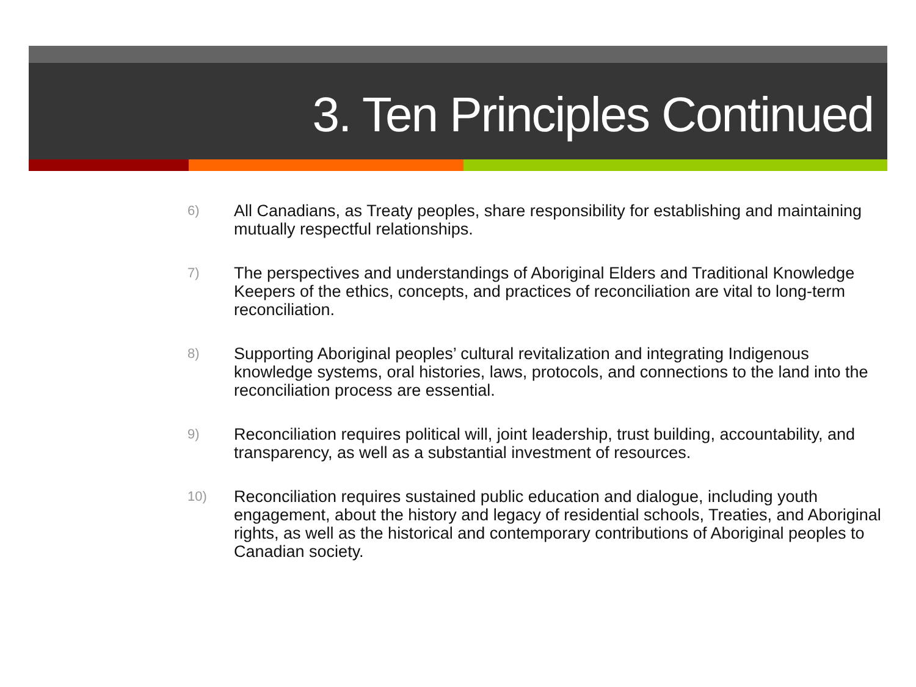3. Ten Principles Continued
6) All Canadians, as Treaty peoples, share responsibility for establishing and maintaining mutually respectful relationships.
7) The perspectives and understandings of Aboriginal Elders and Traditional Knowledge Keepers of the ethics, concepts, and practices of reconciliation are vital to long-term reconciliation.
8) Supporting Aboriginal peoples’ cultural revitalization and integrating Indigenous knowledge systems, oral histories, laws, protocols, and connections to the land into the reconciliation process are essential.
9) Reconciliation requires political will, joint leadership, trust building, accountability, and transparency, as well as a substantial investment of resources.
10) Reconciliation requires sustained public education and dialogue, including youth engagement, about the history and legacy of residential schools, Treaties, and Aboriginal rights, as well as the historical and contemporary contributions of Aboriginal peoples to Canadian society.